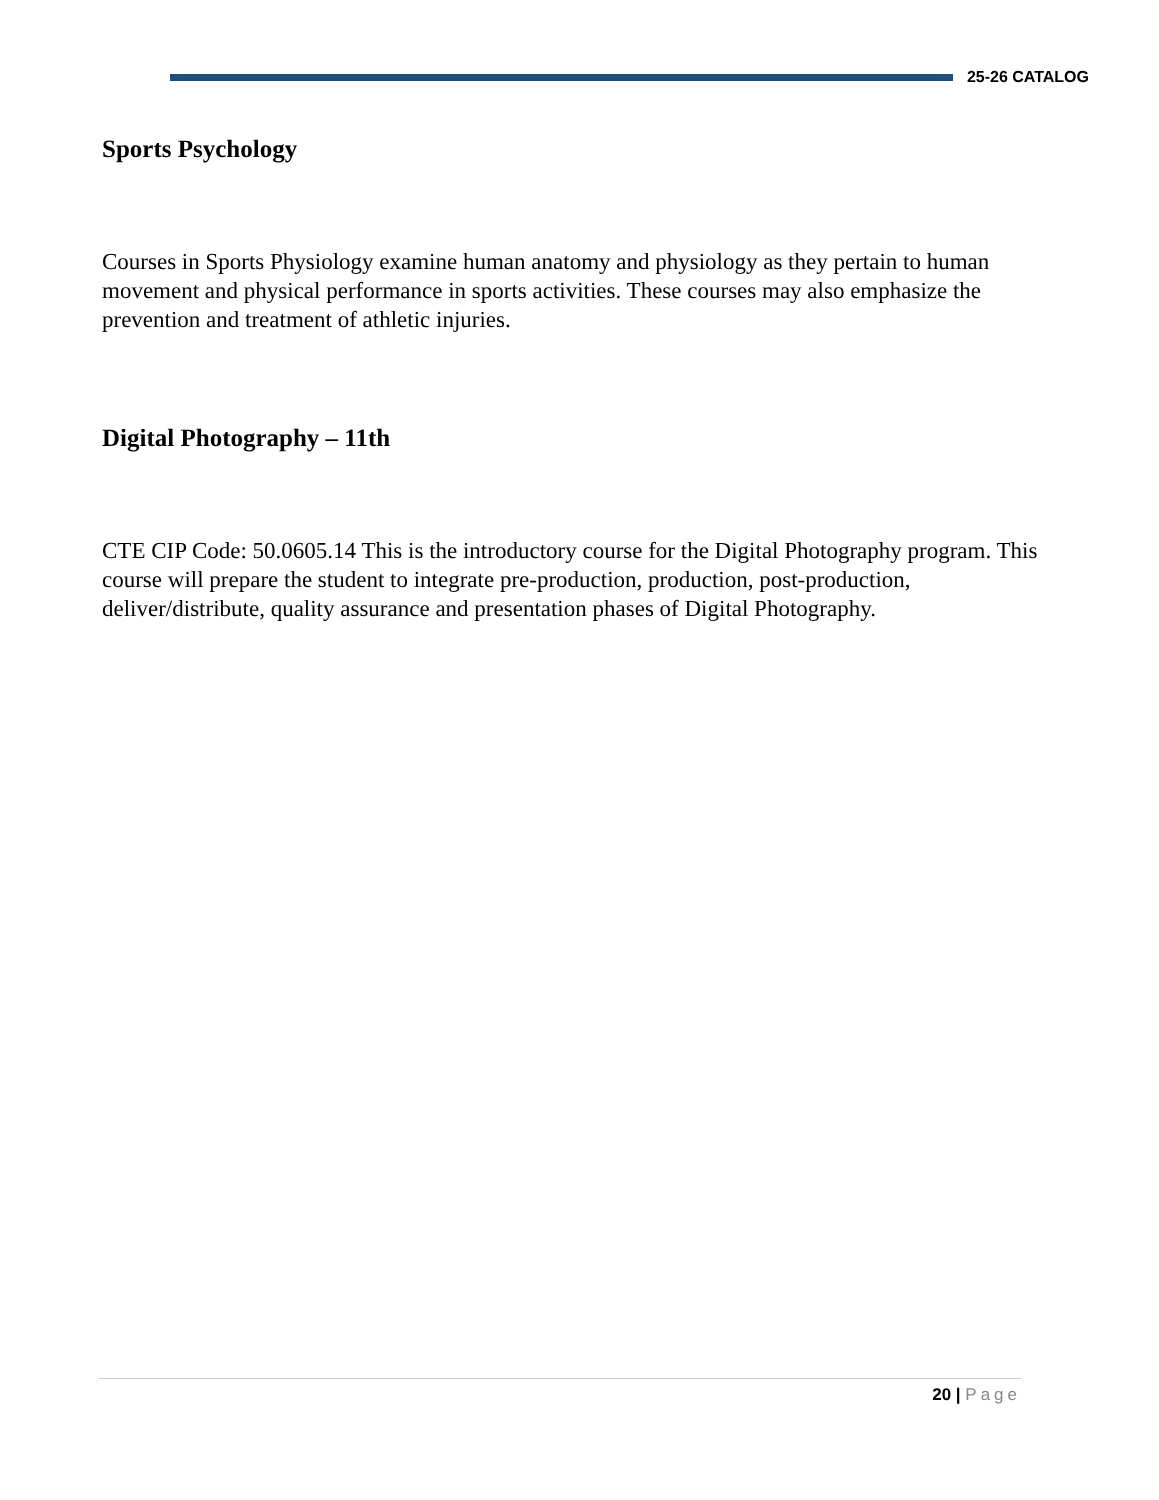25-26 CATALOG
Sports Psychology
Courses in Sports Physiology examine human anatomy and physiology as they pertain to human movement and physical performance in sports activities. These courses may also emphasize the prevention and treatment of athletic injuries.
Digital Photography – 11th
CTE CIP Code: 50.0605.14 This is the introductory course for the Digital Photography program. This course will prepare the student to integrate pre-production, production, post-production, deliver/distribute, quality assurance and presentation phases of Digital Photography.
20 | Page